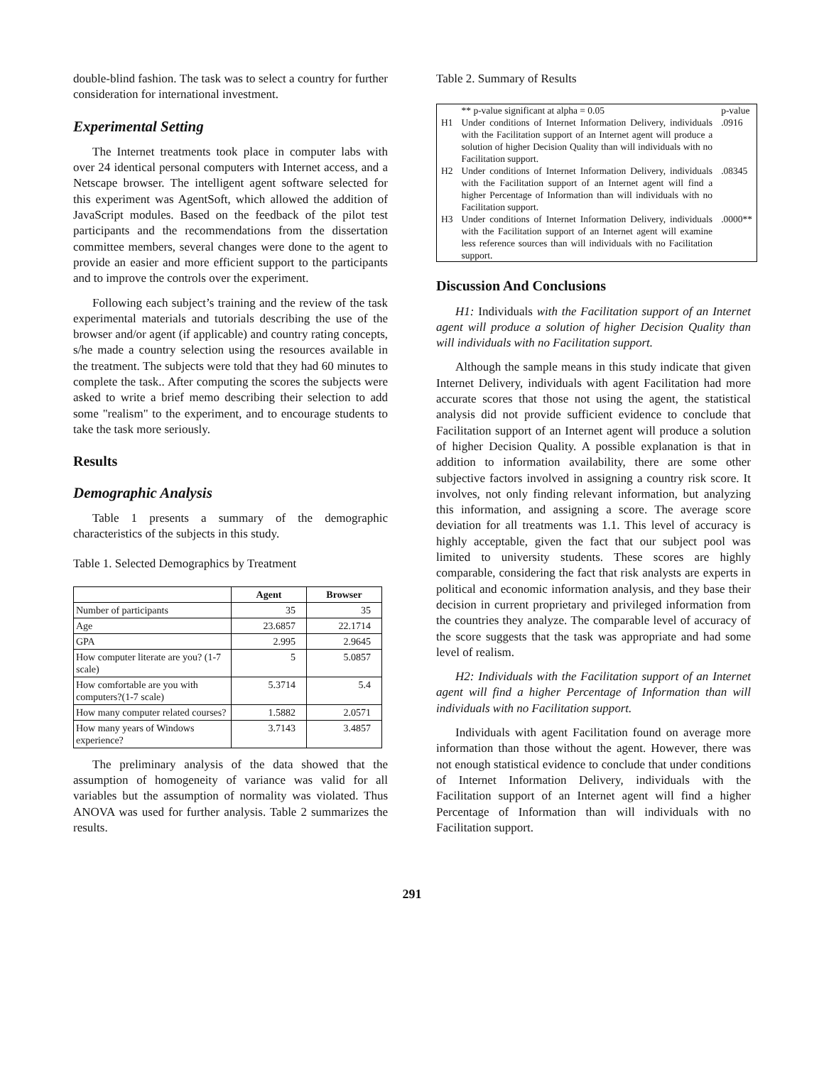double-blind fashion. The task was to select a country for further consideration for international investment.
Experimental Setting
The Internet treatments took place in computer labs with over 24 identical personal computers with Internet access, and a Netscape browser. The intelligent agent software selected for this experiment was AgentSoft, which allowed the addition of JavaScript modules. Based on the feedback of the pilot test participants and the recommendations from the dissertation committee members, several changes were done to the agent to provide an easier and more efficient support to the participants and to improve the controls over the experiment.
Following each subject’s training and the review of the task experimental materials and tutorials describing the use of the browser and/or agent (if applicable) and country rating concepts, s/he made a country selection using the resources available in the treatment. The subjects were told that they had 60 minutes to complete the task.. After computing the scores the subjects were asked to write a brief memo describing their selection to add some "realism" to the experiment, and to encourage students to take the task more seriously.
Results
Demographic Analysis
Table 1 presents a summary of the demographic characteristics of the subjects in this study.
Table 1. Selected Demographics by Treatment
| | Agent | Browser |
| --- | --- | --- |
| Number of participants | 35 | 35 |
| Age | 23.6857 | 22.1714 |
| GPA | 2.995 | 2.9645 |
| How computer literate are you? (1-7 scale) | 5 | 5.0857 |
| How comfortable are you with computers?(1-7 scale) | 5.3714 | 5.4 |
| How many computer related courses? | 1.5882 | 2.0571 |
| How many years of Windows experience? | 3.7143 | 3.4857 |
The preliminary analysis of the data showed that the assumption of homogeneity of variance was valid for all variables but the assumption of normality was violated. Thus ANOVA was used for further analysis. Table 2 summarizes the results.
Table 2. Summary of Results
| | ** p-value significant at alpha = 0.05 | p-value |
| H1 | Under conditions of Internet Information Delivery, individuals with the Facilitation support of an Internet agent will produce a solution of higher Decision Quality than will individuals with no Facilitation support. | .0916 |
| H2 | Under conditions of Internet Information Delivery, individuals with the Facilitation support of an Internet agent will find a higher Percentage of Information than will individuals with no Facilitation support. | .08345 |
| H3 | Under conditions of Internet Information Delivery, individuals with the Facilitation support of an Internet agent will examine less reference sources than will individuals with no Facilitation support. | .0000** |
Discussion And Conclusions
H1: Individuals with the Facilitation support of an Internet agent will produce a solution of higher Decision Quality than will individuals with no Facilitation support.
Although the sample means in this study indicate that given Internet Delivery, individuals with agent Facilitation had more accurate scores that those not using the agent, the statistical analysis did not provide sufficient evidence to conclude that Facilitation support of an Internet agent will produce a solution of higher Decision Quality. A possible explanation is that in addition to information availability, there are some other subjective factors involved in assigning a country risk score. It involves, not only finding relevant information, but analyzing this information, and assigning a score. The average score deviation for all treatments was 1.1. This level of accuracy is highly acceptable, given the fact that our subject pool was limited to university students. These scores are highly comparable, considering the fact that risk analysts are experts in political and economic information analysis, and they base their decision in current proprietary and privileged information from the countries they analyze. The comparable level of accuracy of the score suggests that the task was appropriate and had some level of realism.
H2: Individuals with the Facilitation support of an Internet agent will find a higher Percentage of Information than will individuals with no Facilitation support.
Individuals with agent Facilitation found on average more information than those without the agent. However, there was not enough statistical evidence to conclude that under conditions of Internet Information Delivery, individuals with the Facilitation support of an Internet agent will find a higher Percentage of Information than will individuals with no Facilitation support.
291